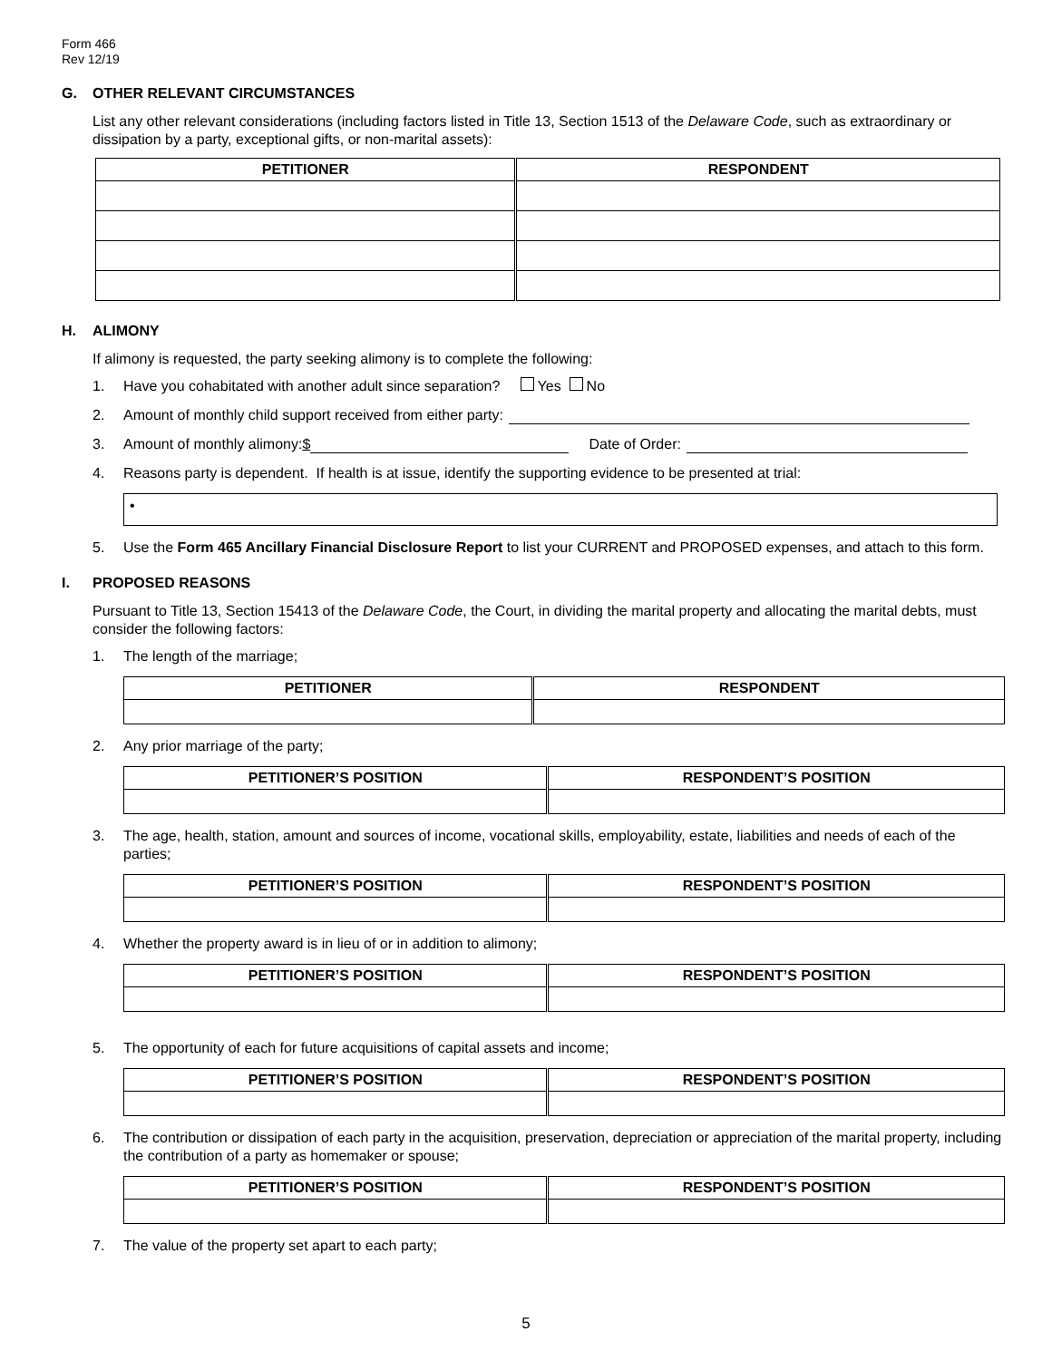Form 466
Rev 12/19
G. OTHER RELEVANT CIRCUMSTANCES
List any other relevant considerations (including factors listed in Title 13, Section 1513 of the Delaware Code, such as extraordinary or dissipation by a party, exceptional gifts, or non-marital assets):
| PETITIONER | RESPONDENT |
| --- | --- |
H. ALIMONY
If alimony is requested, the party seeking alimony is to complete the following:
1. Have you cohabitated with another adult since separation? Yes No
2. Amount of monthly child support received from either party:
3. Amount of monthly alimony: $ Date of Order:
4. Reasons party is dependent. If health is at issue, identify the supporting evidence to be presented at trial:
•
5. Use the Form 465 Ancillary Financial Disclosure Report to list your CURRENT and PROPOSED expenses, and attach to this form.
I. PROPOSED REASONS
Pursuant to Title 13, Section 15413 of the Delaware Code, the Court, in dividing the marital property and allocating the marital debts, must consider the following factors:
1. The length of the marriage;
| PETITIONER | RESPONDENT |
| --- | --- |
2. Any prior marriage of the party;
| PETITIONER’S POSITION | RESPONDENT’S POSITION |
| --- | --- |
3. The age, health, station, amount and sources of income, vocational skills, employability, estate, liabilities and needs of each of the parties;
| PETITIONER’S POSITION | RESPONDENT’S POSITION |
| --- | --- |
4. Whether the property award is in lieu of or in addition to alimony;
| PETITIONER’S POSITION | RESPONDENT’S POSITION |
| --- | --- |
5. The opportunity of each for future acquisitions of capital assets and income;
| PETITIONER’S POSITION | RESPONDENT’S POSITION |
| --- | --- |
6. The contribution or dissipation of each party in the acquisition, preservation, depreciation or appreciation of the marital property, including the contribution of a party as homemaker or spouse;
| PETITIONER’S POSITION | RESPONDENT’S POSITION |
| --- | --- |
7. The value of the property set apart to each party;
5